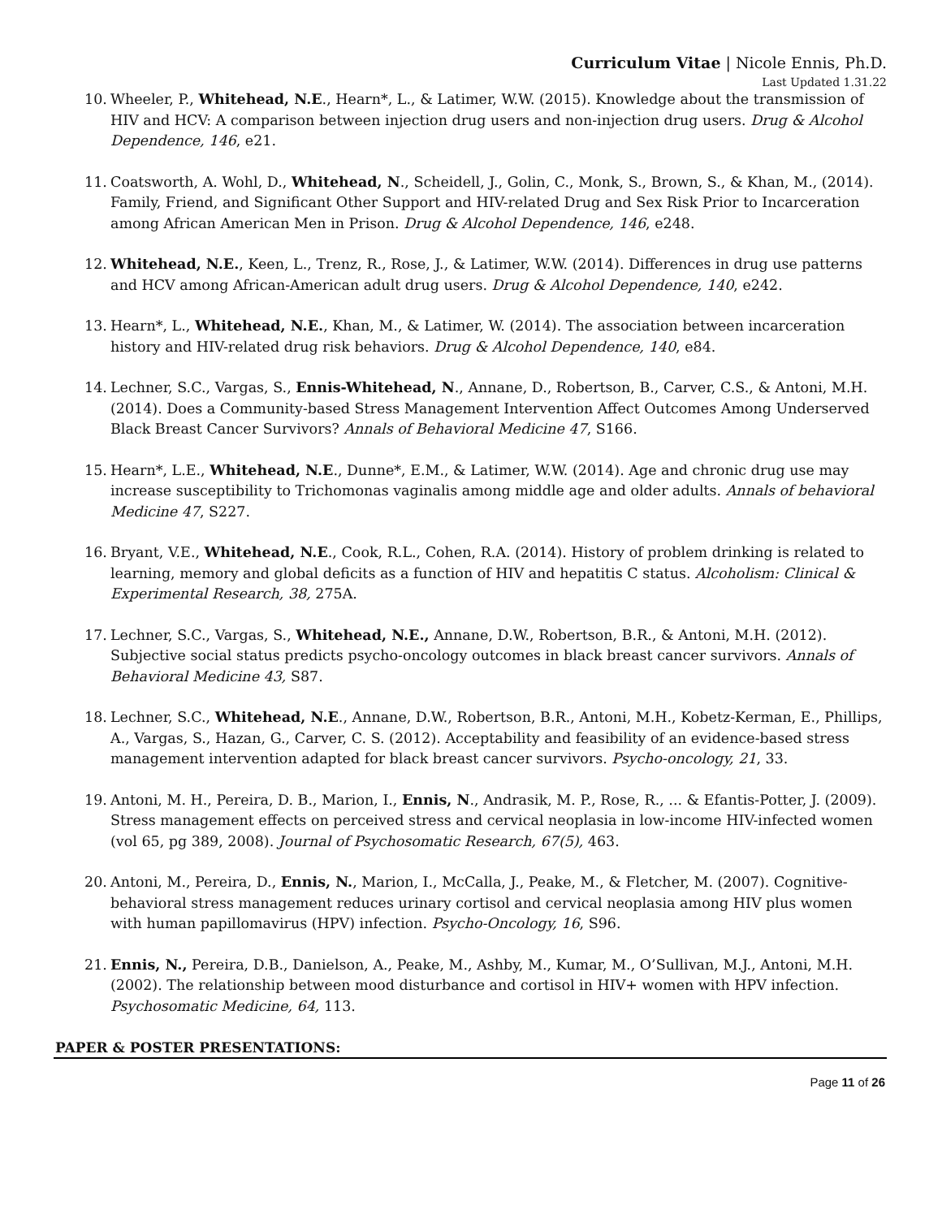Curriculum Vitae | Nicole Ennis, Ph.D.
Last Updated 1.31.22
10. Wheeler, P., Whitehead, N.E., Hearn*, L., & Latimer, W.W. (2015). Knowledge about the transmission of HIV and HCV: A comparison between injection drug users and non-injection drug users. Drug & Alcohol Dependence, 146, e21.
11. Coatsworth, A. Wohl, D., Whitehead, N., Scheidell, J., Golin, C., Monk, S., Brown, S., & Khan, M., (2014). Family, Friend, and Significant Other Support and HIV-related Drug and Sex Risk Prior to Incarceration among African American Men in Prison. Drug & Alcohol Dependence, 146, e248.
12. Whitehead, N.E., Keen, L., Trenz, R., Rose, J., & Latimer, W.W. (2014). Differences in drug use patterns and HCV among African-American adult drug users. Drug & Alcohol Dependence, 140, e242.
13. Hearn*, L., Whitehead, N.E., Khan, M., & Latimer, W. (2014). The association between incarceration history and HIV-related drug risk behaviors. Drug & Alcohol Dependence, 140, e84.
14. Lechner, S.C., Vargas, S., Ennis-Whitehead, N., Annane, D., Robertson, B., Carver, C.S., & Antoni, M.H. (2014). Does a Community-based Stress Management Intervention Affect Outcomes Among Underserved Black Breast Cancer Survivors? Annals of Behavioral Medicine 47, S166.
15. Hearn*, L.E., Whitehead, N.E., Dunne*, E.M., & Latimer, W.W. (2014). Age and chronic drug use may increase susceptibility to Trichomonas vaginalis among middle age and older adults. Annals of behavioral Medicine 47, S227.
16. Bryant, V.E., Whitehead, N.E., Cook, R.L., Cohen, R.A. (2014). History of problem drinking is related to learning, memory and global deficits as a function of HIV and hepatitis C status. Alcoholism: Clinical & Experimental Research, 38, 275A.
17. Lechner, S.C., Vargas, S., Whitehead, N.E., Annane, D.W., Robertson, B.R., & Antoni, M.H. (2012). Subjective social status predicts psycho-oncology outcomes in black breast cancer survivors. Annals of Behavioral Medicine 43, S87.
18. Lechner, S.C., Whitehead, N.E., Annane, D.W., Robertson, B.R., Antoni, M.H., Kobetz-Kerman, E., Phillips, A., Vargas, S., Hazan, G., Carver, C. S. (2012). Acceptability and feasibility of an evidence-based stress management intervention adapted for black breast cancer survivors. Psycho-oncology, 21, 33.
19. Antoni, M. H., Pereira, D. B., Marion, I., Ennis, N., Andrasik, M. P., Rose, R., ... & Efantis-Potter, J. (2009). Stress management effects on perceived stress and cervical neoplasia in low-income HIV-infected women (vol 65, pg 389, 2008). Journal of Psychosomatic Research, 67(5), 463.
20. Antoni, M., Pereira, D., Ennis, N., Marion, I., McCalla, J., Peake, M., & Fletcher, M. (2007). Cognitive-behavioral stress management reduces urinary cortisol and cervical neoplasia among HIV plus women with human papillomavirus (HPV) infection. Psycho-Oncology, 16, S96.
21. Ennis, N., Pereira, D.B., Danielson, A., Peake, M., Ashby, M., Kumar, M., O’Sullivan, M.J., Antoni, M.H. (2002). The relationship between mood disturbance and cortisol in HIV+ women with HPV infection. Psychosomatic Medicine, 64, 113.
PAPER & POSTER PRESENTATIONS:
Page 11 of 26